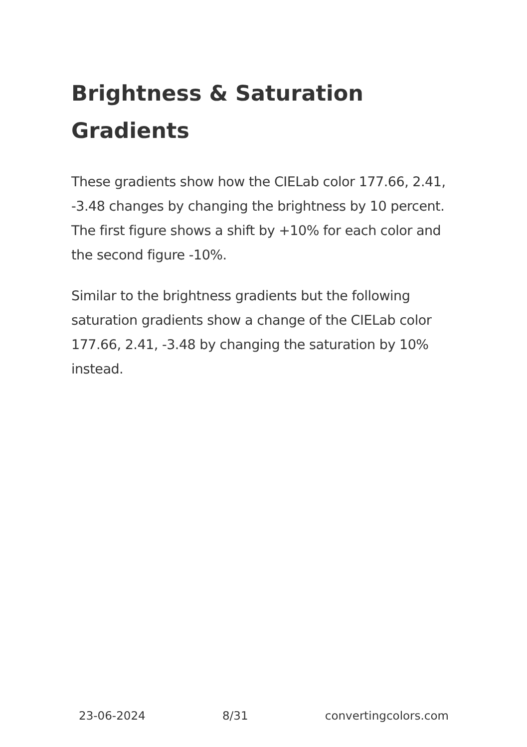Brightness & Saturation Gradients
These gradients show how the CIELab color 177.66, 2.41, -3.48 changes by changing the brightness by 10 percent. The first figure shows a shift by +10% for each color and the second figure -10%.
Similar to the brightness gradients but the following saturation gradients show a change of the CIELab color 177.66, 2.41, -3.48 by changing the saturation by 10% instead.
23-06-2024 8/31 convertingcolors.com